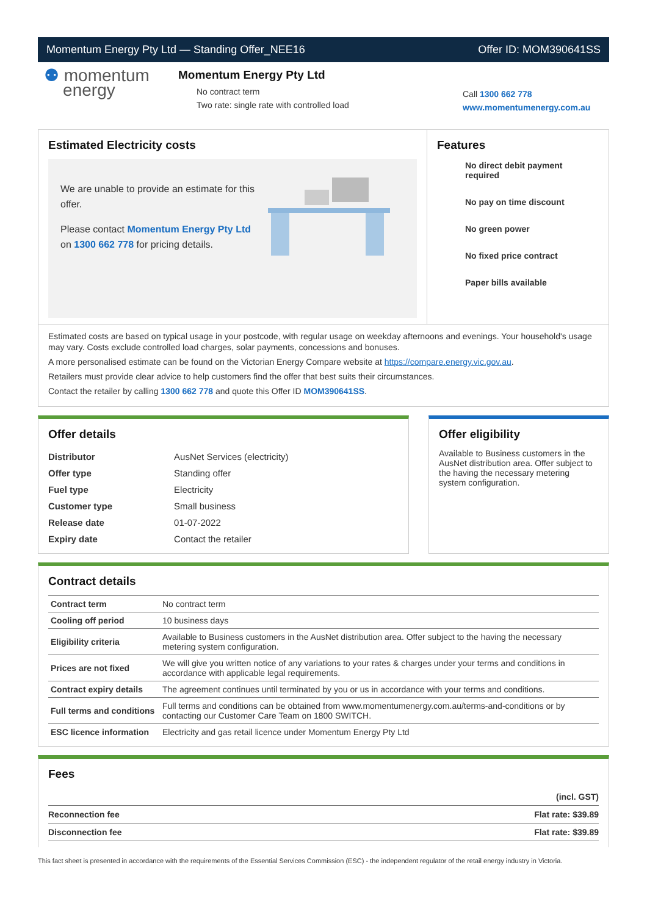Momentum Energy Pty Ltd — Standing Offer_NEE16 Offer ID: MOM390641SS
⚉ momentum
energy
Momentum Energy Pty Ltd
No contract term
Two rate: single rate with controlled load
Call 1300 662 778
www.momentumenergy.com.au
Estimated Electricity costs
We are unable to provide an estimate for this offer.
Please contact Momentum Energy Pty Ltd on 1300 662 778 for pricing details.
Features
No direct debit payment required
No pay on time discount
No green power
No fixed price contract
Paper bills available
Estimated costs are based on typical usage in your postcode, with regular usage on weekday afternoons and evenings. Your household's usage may vary. Costs exclude controlled load charges, solar payments, concessions and bonuses.
A more personalised estimate can be found on the Victorian Energy Compare website at https://compare.energy.vic.gov.au.
Retailers must provide clear advice to help customers find the offer that best suits their circumstances.
Contact the retailer by calling 1300 662 778 and quote this Offer ID MOM390641SS.
Offer details
| Distributor | AusNet Services (electricity) |
| Offer type | Standing offer |
| Fuel type | Electricity |
| Customer type | Small business |
| Release date | 01-07-2022 |
| Expiry date | Contact the retailer |
Offer eligibility
Available to Business customers in the AusNet distribution area. Offer subject to the having the necessary metering system configuration.
Contract details
| Contract term | No contract term |
| Cooling off period | 10 business days |
| Eligibility criteria | Available to Business customers in the AusNet distribution area. Offer subject to the having the necessary metering system configuration. |
| Prices are not fixed | We will give you written notice of any variations to your rates & charges under your terms and conditions in accordance with applicable legal requirements. |
| Contract expiry details | The agreement continues until terminated by you or us in accordance with your terms and conditions. |
| Full terms and conditions | Full terms and conditions can be obtained from www.momentumenergy.com.au/terms-and-conditions or by contacting our Customer Care Team on 1800 SWITCH. |
| ESC licence information | Electricity and gas retail licence under Momentum Energy Pty Ltd |
Fees
| | (incl. GST) |
| Reconnection fee | Flat rate: $39.89 |
| Disconnection fee | Flat rate: $39.89 |
This fact sheet is presented in accordance with the requirements of the Essential Services Commission (ESC) - the independent regulator of the retail energy industry in Victoria.